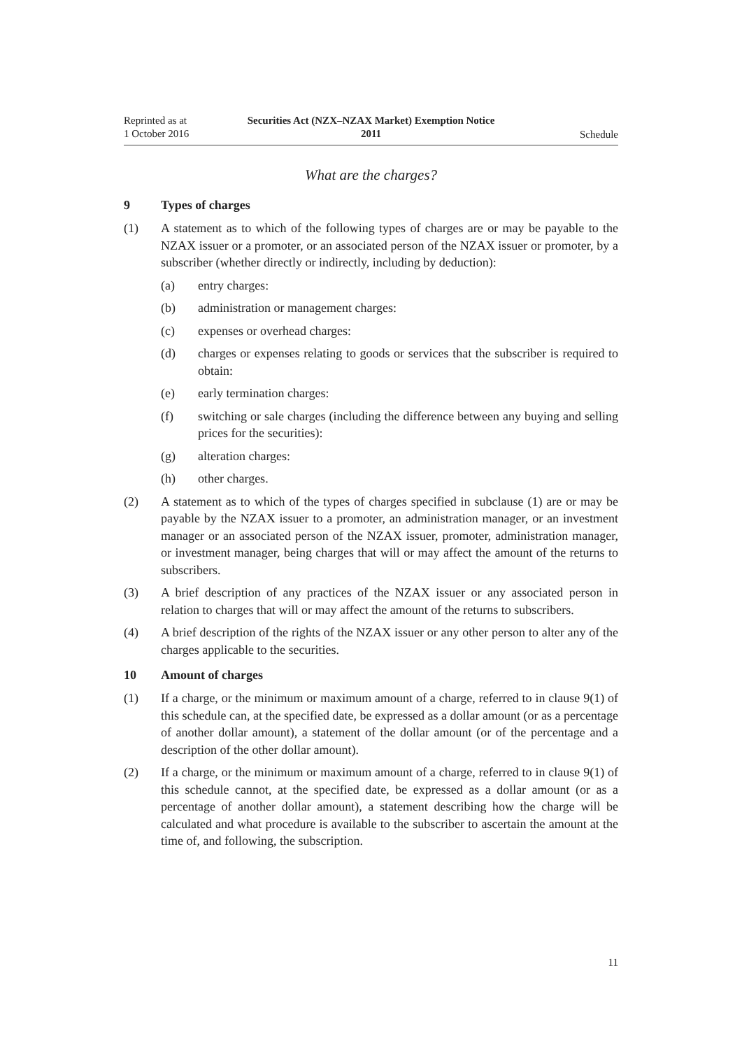Reprinted as at
1 October 2016
Securities Act (NZX–NZAX Market) Exemption Notice
2011
Schedule
What are the charges?
9 Types of charges
(1) A statement as to which of the following types of charges are or may be payable to the NZAX issuer or a promoter, or an associated person of the NZAX issuer or promoter, by a subscriber (whether directly or indirectly, including by deduction):
(a) entry charges:
(b) administration or management charges:
(c) expenses or overhead charges:
(d) charges or expenses relating to goods or services that the subscriber is required to obtain:
(e) early termination charges:
(f) switching or sale charges (including the difference between any buying and selling prices for the securities):
(g) alteration charges:
(h) other charges.
(2) A statement as to which of the types of charges specified in subclause (1) are or may be payable by the NZAX issuer to a promoter, an administration manager, or an investment manager or an associated person of the NZAX issuer, promoter, administration manager, or investment manager, being charges that will or may affect the amount of the returns to subscribers.
(3) A brief description of any practices of the NZAX issuer or any associated person in relation to charges that will or may affect the amount of the returns to subscribers.
(4) A brief description of the rights of the NZAX issuer or any other person to alter any of the charges applicable to the securities.
10 Amount of charges
(1) If a charge, or the minimum or maximum amount of a charge, referred to in clause 9(1) of this schedule can, at the specified date, be expressed as a dollar amount (or as a percentage of another dollar amount), a statement of the dollar amount (or of the percentage and a description of the other dollar amount).
(2) If a charge, or the minimum or maximum amount of a charge, referred to in clause 9(1) of this schedule cannot, at the specified date, be expressed as a dollar amount (or as a percentage of another dollar amount), a statement describing how the charge will be calculated and what procedure is available to the subscriber to ascertain the amount at the time of, and following, the subscription.
11